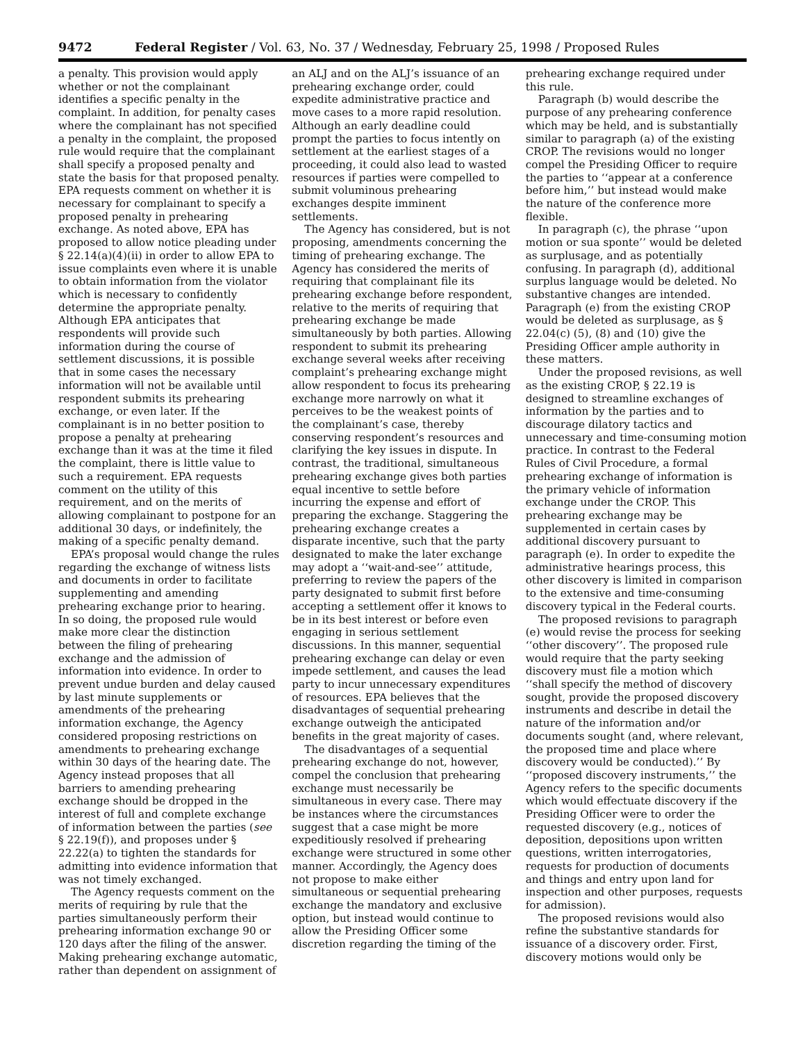9472 Federal Register / Vol. 63, No. 37 / Wednesday, February 25, 1998 / Proposed Rules
a penalty. This provision would apply whether or not the complainant identifies a specific penalty in the complaint. In addition, for penalty cases where the complainant has not specified a penalty in the complaint, the proposed rule would require that the complainant shall specify a proposed penalty and state the basis for that proposed penalty. EPA requests comment on whether it is necessary for complainant to specify a proposed penalty in prehearing exchange. As noted above, EPA has proposed to allow notice pleading under § 22.14(a)(4)(ii) in order to allow EPA to issue complaints even where it is unable to obtain information from the violator which is necessary to confidently determine the appropriate penalty. Although EPA anticipates that respondents will provide such information during the course of settlement discussions, it is possible that in some cases the necessary information will not be available until respondent submits its prehearing exchange, or even later. If the complainant is in no better position to propose a penalty at prehearing exchange than it was at the time it filed the complaint, there is little value to such a requirement. EPA requests comment on the utility of this requirement, and on the merits of allowing complainant to postpone for an additional 30 days, or indefinitely, the making of a specific penalty demand.
EPA’s proposal would change the rules regarding the exchange of witness lists and documents in order to facilitate supplementing and amending prehearing exchange prior to hearing. In so doing, the proposed rule would make more clear the distinction between the filing of prehearing exchange and the admission of information into evidence. In order to prevent undue burden and delay caused by last minute supplements or amendments of the prehearing information exchange, the Agency considered proposing restrictions on amendments to prehearing exchange within 30 days of the hearing date. The Agency instead proposes that all barriers to amending prehearing exchange should be dropped in the interest of full and complete exchange of information between the parties (see § 22.19(f)), and proposes under § 22.22(a) to tighten the standards for admitting into evidence information that was not timely exchanged.
The Agency requests comment on the merits of requiring by rule that the parties simultaneously perform their prehearing information exchange 90 or 120 days after the filing of the answer. Making prehearing exchange automatic, rather than dependent on assignment of
an ALJ and on the ALJ’s issuance of an prehearing exchange order, could expedite administrative practice and move cases to a more rapid resolution. Although an early deadline could prompt the parties to focus intently on settlement at the earliest stages of a proceeding, it could also lead to wasted resources if parties were compelled to submit voluminous prehearing exchanges despite imminent settlements.
The Agency has considered, but is not proposing, amendments concerning the timing of prehearing exchange. The Agency has considered the merits of requiring that complainant file its prehearing exchange before respondent, relative to the merits of requiring that prehearing exchange be made simultaneously by both parties. Allowing respondent to submit its prehearing exchange several weeks after receiving complaint’s prehearing exchange might allow respondent to focus its prehearing exchange more narrowly on what it perceives to be the weakest points of the complainant’s case, thereby conserving respondent’s resources and clarifying the key issues in dispute. In contrast, the traditional, simultaneous prehearing exchange gives both parties equal incentive to settle before incurring the expense and effort of preparing the exchange. Staggering the prehearing exchange creates a disparate incentive, such that the party designated to make the later exchange may adopt a ‘‘wait-and-see’’ attitude, preferring to review the papers of the party designated to submit first before accepting a settlement offer it knows to be in its best interest or before even engaging in serious settlement discussions. In this manner, sequential prehearing exchange can delay or even impede settlement, and causes the lead party to incur unnecessary expenditures of resources. EPA believes that the disadvantages of sequential prehearing exchange outweigh the anticipated benefits in the great majority of cases.
The disadvantages of a sequential prehearing exchange do not, however, compel the conclusion that prehearing exchange must necessarily be simultaneous in every case. There may be instances where the circumstances suggest that a case might be more expeditiously resolved if prehearing exchange were structured in some other manner. Accordingly, the Agency does not propose to make either simultaneous or sequential prehearing exchange the mandatory and exclusive option, but instead would continue to allow the Presiding Officer some discretion regarding the timing of the
prehearing exchange required under this rule.
Paragraph (b) would describe the purpose of any prehearing conference which may be held, and is substantially similar to paragraph (a) of the existing CROP. The revisions would no longer compel the Presiding Officer to require the parties to ‘‘appear at a conference before him,’’ but instead would make the nature of the conference more flexible.
In paragraph (c), the phrase ‘‘upon motion or sua sponte’’ would be deleted as surplusage, and as potentially confusing. In paragraph (d), additional surplus language would be deleted. No substantive changes are intended. Paragraph (e) from the existing CROP would be deleted as surplusage, as § 22.04(c) (5), (8) and (10) give the Presiding Officer ample authority in these matters.
Under the proposed revisions, as well as the existing CROP, § 22.19 is designed to streamline exchanges of information by the parties and to discourage dilatory tactics and unnecessary and time-consuming motion practice. In contrast to the Federal Rules of Civil Procedure, a formal prehearing exchange of information is the primary vehicle of information exchange under the CROP. This prehearing exchange may be supplemented in certain cases by additional discovery pursuant to paragraph (e). In order to expedite the administrative hearings process, this other discovery is limited in comparison to the extensive and time-consuming discovery typical in the Federal courts.
The proposed revisions to paragraph (e) would revise the process for seeking ‘‘other discovery’’. The proposed rule would require that the party seeking discovery must file a motion which ‘‘shall specify the method of discovery sought, provide the proposed discovery instruments and describe in detail the nature of the information and/or documents sought (and, where relevant, the proposed time and place where discovery would be conducted).’’ By ‘‘proposed discovery instruments,’’ the Agency refers to the specific documents which would effectuate discovery if the Presiding Officer were to order the requested discovery (e.g., notices of deposition, depositions upon written questions, written interrogatories, requests for production of documents and things and entry upon land for inspection and other purposes, requests for admission).
The proposed revisions would also refine the substantive standards for issuance of a discovery order. First, discovery motions would only be